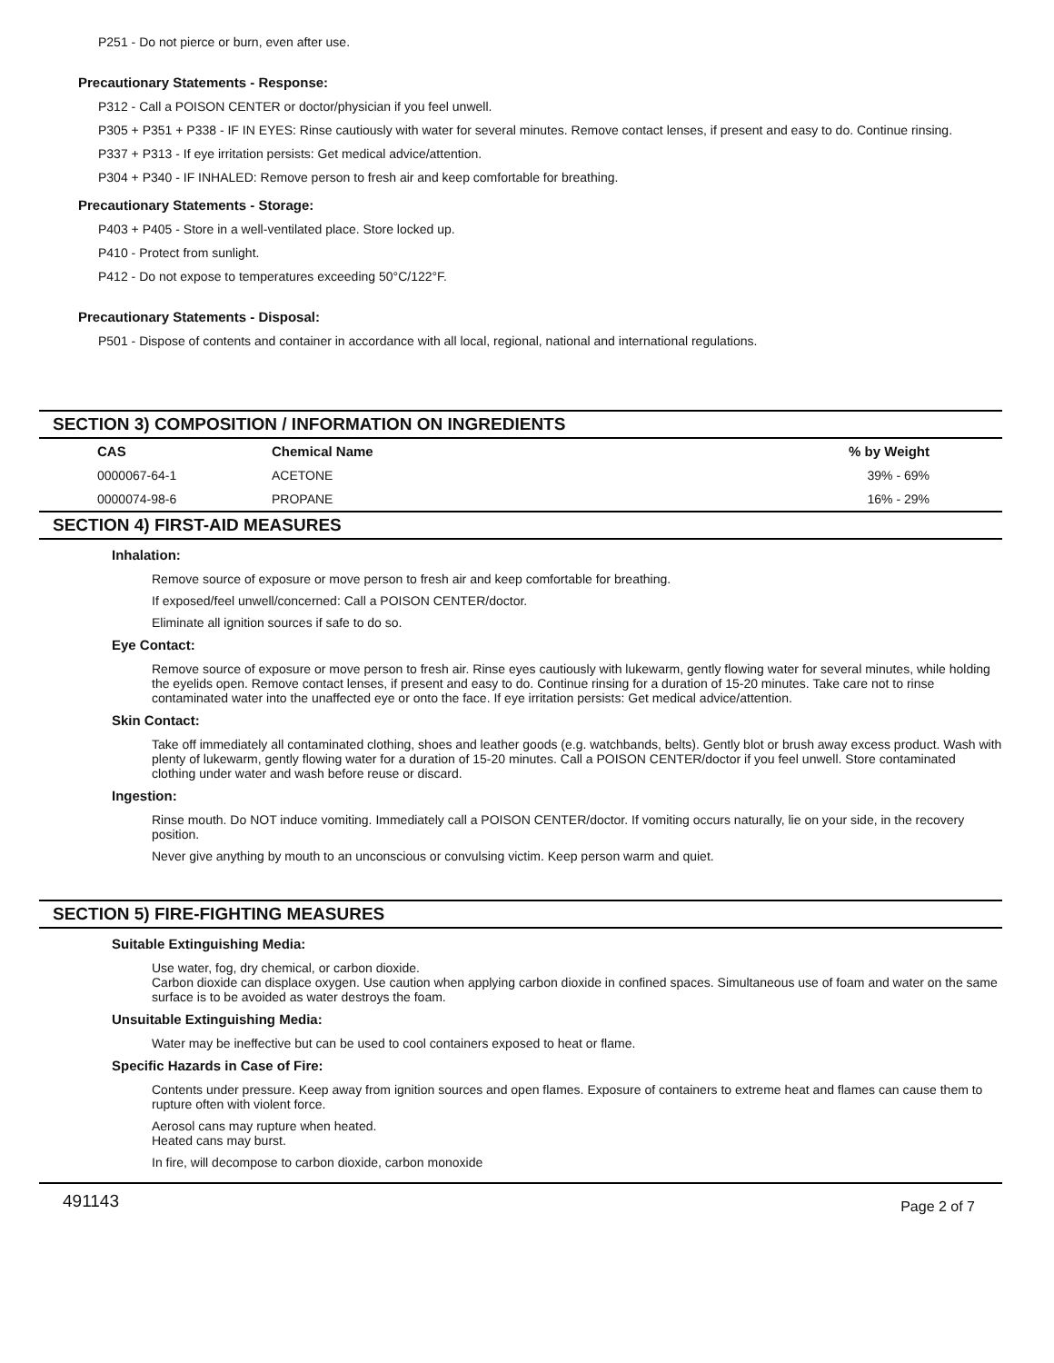P251 - Do not pierce or burn, even after use.
Precautionary Statements - Response:
P312 - Call a POISON CENTER or doctor/physician if you feel unwell.
P305 + P351 + P338 - IF IN EYES: Rinse cautiously with water for several minutes. Remove contact lenses, if present and easy to do. Continue rinsing.
P337 + P313 - If eye irritation persists: Get medical advice/attention.
P304 + P340 - IF INHALED: Remove person to fresh air and keep comfortable for breathing.
Precautionary Statements - Storage:
P403 + P405 - Store in a well-ventilated place. Store locked up.
P410 - Protect from sunlight.
P412 - Do not expose to temperatures exceeding 50°C/122°F.
Precautionary Statements - Disposal:
P501 - Dispose of contents and container in accordance with all local, regional, national and international regulations.
SECTION 3) COMPOSITION / INFORMATION ON INGREDIENTS
| CAS | Chemical Name | % by Weight |
| --- | --- | --- |
| 0000067-64-1 | ACETONE | 39% - 69% |
| 0000074-98-6 | PROPANE | 16% - 29% |
SECTION 4) FIRST-AID MEASURES
Inhalation:
Remove source of exposure or move person to fresh air and keep comfortable for breathing.
If exposed/feel unwell/concerned: Call a POISON CENTER/doctor.
Eliminate all ignition sources if safe to do so.
Eye Contact:
Remove source of exposure or move person to fresh air. Rinse eyes cautiously with lukewarm, gently flowing water for several minutes, while holding the eyelids open. Remove contact lenses, if present and easy to do. Continue rinsing for a duration of 15-20 minutes. Take care not to rinse contaminated water into the unaffected eye or onto the face. If eye irritation persists: Get medical advice/attention.
Skin Contact:
Take off immediately all contaminated clothing, shoes and leather goods (e.g. watchbands, belts). Gently blot or brush away excess product. Wash with plenty of lukewarm, gently flowing water for a duration of 15-20 minutes. Call a POISON CENTER/doctor if you feel unwell. Store contaminated clothing under water and wash before reuse or discard.
Ingestion:
Rinse mouth. Do NOT induce vomiting. Immediately call a POISON CENTER/doctor. If vomiting occurs naturally, lie on your side, in the recovery position.
Never give anything by mouth to an unconscious or convulsing victim. Keep person warm and quiet.
SECTION 5) FIRE-FIGHTING MEASURES
Suitable Extinguishing Media:
Use water, fog, dry chemical, or carbon dioxide.
Carbon dioxide can displace oxygen. Use caution when applying carbon dioxide in confined spaces. Simultaneous use of foam and water on the same surface is to be avoided as water destroys the foam.
Unsuitable Extinguishing Media:
Water may be ineffective but can be used to cool containers exposed to heat or flame.
Specific Hazards in Case of Fire:
Contents under pressure. Keep away from ignition sources and open flames. Exposure of containers to extreme heat and flames can cause them to rupture often with violent force.
Aerosol cans may rupture when heated.
Heated cans may burst.
In fire, will decompose to carbon dioxide, carbon monoxide
491143 Page 2 of 7